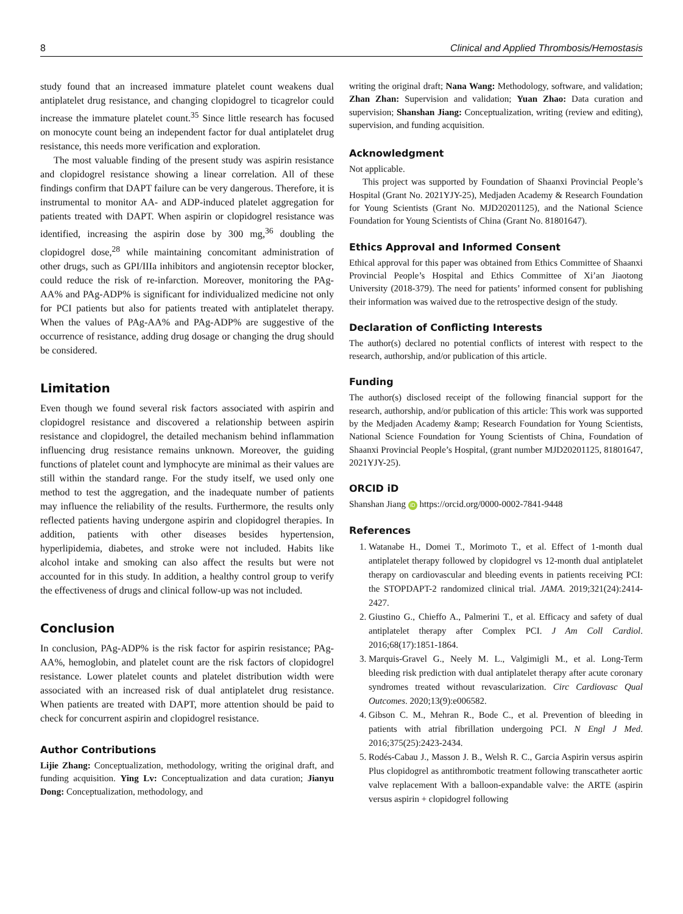8 Clinical and Applied Thrombosis/Hemostasis
study found that an increased immature platelet count weakens dual antiplatelet drug resistance, and changing clopidogrel to ticagrelor could increase the immature platelet count.<sup>35</sup> Since little research has focused on monocyte count being an independent factor for dual antiplatelet drug resistance, this needs more verification and exploration.
The most valuable finding of the present study was aspirin resistance and clopidogrel resistance showing a linear correlation. All of these findings confirm that DAPT failure can be very dangerous. Therefore, it is instrumental to monitor AA- and ADP-induced platelet aggregation for patients treated with DAPT. When aspirin or clopidogrel resistance was identified, increasing the aspirin dose by 300 mg,<sup>36</sup> doubling the clopidogrel dose,<sup>28</sup> while maintaining concomitant administration of other drugs, such as GPI/IIIa inhibitors and angiotensin receptor blocker, could reduce the risk of re-infarction. Moreover, monitoring the PAg-AA% and PAg-ADP% is significant for individualized medicine not only for PCI patients but also for patients treated with antiplatelet therapy. When the values of PAg-AA% and PAg-ADP% are suggestive of the occurrence of resistance, adding drug dosage or changing the drug should be considered.
Limitation
Even though we found several risk factors associated with aspirin and clopidogrel resistance and discovered a relationship between aspirin resistance and clopidogrel, the detailed mechanism behind inflammation influencing drug resistance remains unknown. Moreover, the guiding functions of platelet count and lymphocyte are minimal as their values are still within the standard range. For the study itself, we used only one method to test the aggregation, and the inadequate number of patients may influence the reliability of the results. Furthermore, the results only reflected patients having undergone aspirin and clopidogrel therapies. In addition, patients with other diseases besides hypertension, hyperlipidemia, diabetes, and stroke were not included. Habits like alcohol intake and smoking can also affect the results but were not accounted for in this study. In addition, a healthy control group to verify the effectiveness of drugs and clinical follow-up was not included.
Conclusion
In conclusion, PAg-ADP% is the risk factor for aspirin resistance; PAg-AA%, hemoglobin, and platelet count are the risk factors of clopidogrel resistance. Lower platelet counts and platelet distribution width were associated with an increased risk of dual antiplatelet drug resistance. When patients are treated with DAPT, more attention should be paid to check for concurrent aspirin and clopidogrel resistance.
Author Contributions
Lijie Zhang: Conceptualization, methodology, writing the original draft, and funding acquisition. Ying Lv: Conceptualization and data curation; Jianyu Dong: Conceptualization, methodology, and
writing the original draft; Nana Wang: Methodology, software, and validation; Zhan Zhan: Supervision and validation; Yuan Zhao: Data curation and supervision; Shanshan Jiang: Conceptualization, writing (review and editing), supervision, and funding acquisition.
Acknowledgment
Not applicable.
This project was supported by Foundation of Shaanxi Provincial People’s Hospital (Grant No. 2021YJY-25), Medjaden Academy & Research Foundation for Young Scientists (Grant No. MJD20201125), and the National Science Foundation for Young Scientists of China (Grant No. 81801647).
Ethics Approval and Informed Consent
Ethical approval for this paper was obtained from Ethics Committee of Shaanxi Provincial People’s Hospital and Ethics Committee of Xi’an Jiaotong University (2018-379). The need for patients’ informed consent for publishing their information was waived due to the retrospective design of the study.
Declaration of Conflicting Interests
The author(s) declared no potential conflicts of interest with respect to the research, authorship, and/or publication of this article.
Funding
The author(s) disclosed receipt of the following financial support for the research, authorship, and/or publication of this article: This work was supported by the Medjaden Academy &amp; Research Foundation for Young Scientists, National Science Foundation for Young Scientists of China, Foundation of Shaanxi Provincial People’s Hospital, (grant number MJD20201125, 81801647, 2021YJY-25).
ORCID iD
Shanshan Jiang iD https://orcid.org/0000-0002-7841-9448
References
1. Watanabe H., Domei T., Morimoto T., et al. Effect of 1-month dual antiplatelet therapy followed by clopidogrel vs 12-month dual antiplatelet therapy on cardiovascular and bleeding events in patients receiving PCI: the STOPDAPT-2 randomized clinical trial. JAMA. 2019;321(24):2414-2427.
2. Giustino G., Chieffo A., Palmerini T., et al. Efficacy and safety of dual antiplatelet therapy after Complex PCI. J Am Coll Cardiol. 2016;68(17):1851-1864.
3. Marquis-Gravel G., Neely M. L., Valgimigli M., et al. Long-Term bleeding risk prediction with dual antiplatelet therapy after acute coronary syndromes treated without revascularization. Circ Cardiovasc Qual Outcomes. 2020;13(9):e006582.
4. Gibson C. M., Mehran R., Bode C., et al. Prevention of bleeding in patients with atrial fibrillation undergoing PCI. N Engl J Med. 2016;375(25):2423-2434.
5. Rodés-Cabau J., Masson J. B., Welsh R. C., Garcia Aspirin versus aspirin Plus clopidogrel as antithrombotic treatment following transcatheter aortic valve replacement With a balloon-expandable valve: the ARTE (aspirin versus aspirin + clopidogrel following